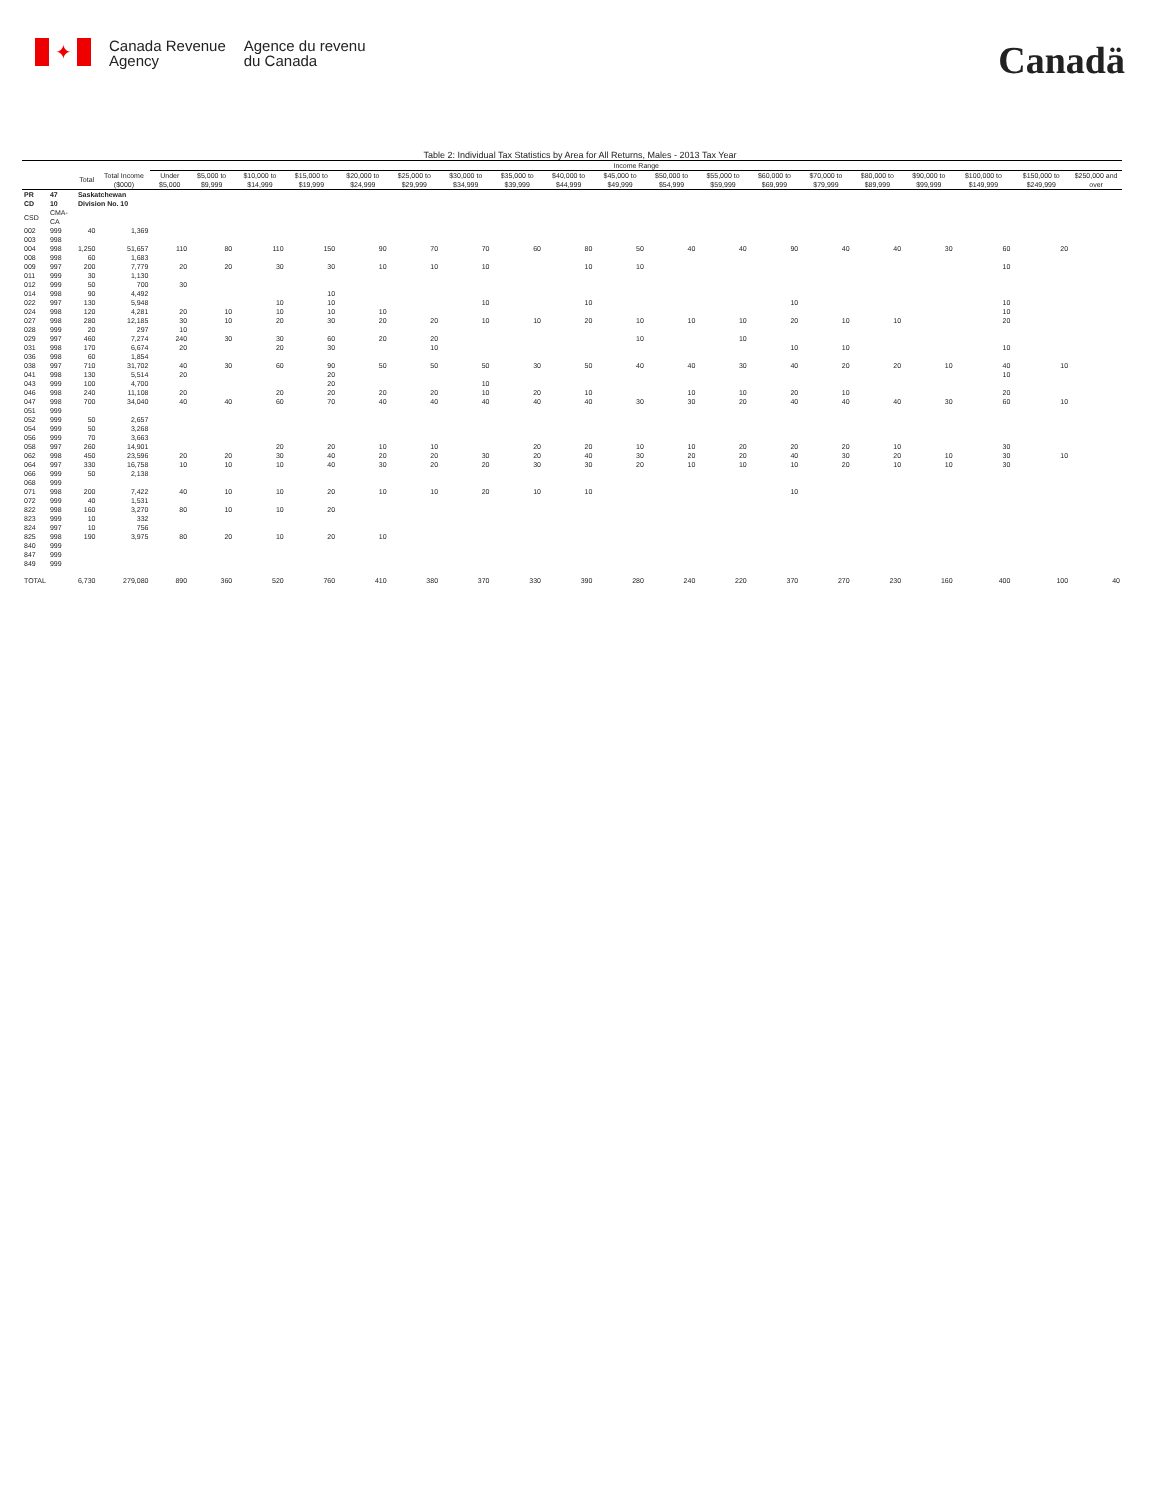✦
Canada Revenue
Agency
Agence du revenu
du Canada
Canadä
Table 2: Individual Tax Statistics by Area for All Returns, Males - 2013 Tax Year
| | | | | Income Range | | | | | | | | | | | | | | | | | | |
| --- | --- | --- | --- | --- | --- | --- | --- | --- | --- | --- | --- | --- | --- | --- | --- | --- | --- | --- | --- | --- | --- | --- |
| | | Total | Total Income ($000) | Under $5,000 | $5,000 to $9,999 | $10,000 to $14,999 | $15,000 to $19,999 | $20,000 to $24,999 | $25,000 to $29,999 | $30,000 to $34,999 | $35,000 to $39,999 | $40,000 to $44,999 | $45,000 to $49,999 | $50,000 to $54,999 | $55,000 to $59,999 | $60,000 to $69,999 | $70,000 to $79,999 | $80,000 to $89,999 | $90,000 to $99,999 | $100,000 to $149,999 | $150,000 to $249,999 | $250,000 and over |
| PR | 47 | Saskatchewan | | | | | | | | | | | | | | | | | | | | |
| CD | 10 | Division No. 10 | | | | | | | | | | | | | | | | | | | | |
| CSD | CMA-CA | | | | | | | | | | | | | | | | | | | | | |
| 002 | 999 | 40 | 1,369 | | | | | | | | | | | | | | | | | | | |
| 003 | 998 | | | | | | | | | | | | | | | | | | | | | |
| 004 | 998 | 1,250 | 51,657 | 110 | 80 | 110 | 150 | 90 | 70 | 70 | 60 | 80 | 50 | 40 | 40 | 90 | 40 | 40 | 30 | 60 | 20 | |
| 008 | 998 | 60 | 1,683 | | | | | | | | | | | | | | | | | | | |
| 009 | 997 | 200 | 7,779 | 20 | 20 | 30 | 30 | 10 | 10 | 10 | | 10 | 10 | | | | | | | 10 | | |
| 011 | 999 | 30 | 1,130 | | | | | | | | | | | | | | | | | | | |
| 012 | 999 | 50 | 700 | 30 | | | | | | | | | | | | | | | | | | |
| 014 | 998 | 90 | 4,492 | | | | 10 | | | | | | | | | | | | | | | |
| 022 | 997 | 130 | 5,948 | | | 10 | 10 | | | 10 | | 10 | | | | 10 | | | | 10 | | |
| 024 | 998 | 120 | 4,281 | 20 | 10 | 10 | 10 | 10 | | | | | | | | | | | | 10 | | |
| 027 | 998 | 280 | 12,185 | 30 | 10 | 20 | 30 | 20 | 20 | 10 | 10 | 20 | 10 | 10 | 10 | 20 | 10 | 10 | | 20 | | |
| 028 | 999 | 20 | 297 | 10 | | | | | | | | | | | | | | | | | | |
| 029 | 997 | 460 | 7,274 | 240 | 30 | 30 | 60 | 20 | 20 | | | | 10 | | 10 | | | | | | | |
| 031 | 998 | 170 | 6,674 | 20 | | 20 | 30 | | 10 | | | | | | | 10 | 10 | | | 10 | | |
| 036 | 998 | 60 | 1,854 | | | | | | | | | | | | | | | | | | | |
| 038 | 997 | 710 | 31,702 | 40 | 30 | 60 | 90 | 50 | 50 | 50 | 30 | 50 | 40 | 40 | 30 | 40 | 20 | 20 | 10 | 40 | 10 | |
| 041 | 998 | 130 | 5,514 | 20 | | | 20 | | | | | | | | | | | | | 10 | | |
| 043 | 999 | 100 | 4,700 | | | | 20 | | | 10 | | | | | | | | | | | | |
| 046 | 998 | 240 | 11,108 | 20 | | 20 | 20 | 20 | 20 | 10 | 20 | 10 | | 10 | 10 | 20 | 10 | | | 20 | | |
| 047 | 998 | 700 | 34,040 | 40 | 40 | 60 | 70 | 40 | 40 | 40 | 40 | 40 | 30 | 30 | 20 | 40 | 40 | 40 | 30 | 60 | 10 | |
| 051 | 999 | | | | | | | | | | | | | | | | | | | | | |
| 052 | 999 | 50 | 2,657 | | | | | | | | | | | | | | | | | | | |
| 054 | 999 | 50 | 3,268 | | | | | | | | | | | | | | | | | | | |
| 056 | 999 | 70 | 3,663 | | | | | | | | | | | | | | | | | | | |
| 058 | 997 | 260 | 14,901 | | | 20 | 20 | 10 | 10 | | 20 | 20 | 10 | 10 | 20 | 20 | 20 | 10 | | 30 | | |
| 062 | 998 | 450 | 23,596 | 20 | 20 | 30 | 40 | 20 | 20 | 30 | 20 | 40 | 30 | 20 | 20 | 40 | 30 | 20 | 10 | 30 | 10 | |
| 064 | 997 | 330 | 16,758 | 10 | 10 | 10 | 40 | 30 | 20 | 20 | 30 | 30 | 20 | 10 | 10 | 10 | 20 | 10 | 10 | 30 | | |
| 066 | 999 | 50 | 2,138 | | | | | | | | | | | | | | | | | | | |
| 068 | 999 | | | | | | | | | | | | | | | | | | | | | |
| 071 | 998 | 200 | 7,422 | 40 | 10 | 10 | 20 | 10 | 10 | 20 | 10 | 10 | | | | 10 | | | | | | |
| 072 | 999 | 40 | 1,531 | | | | | | | | | | | | | | | | | | | |
| 822 | 998 | 160 | 3,270 | 80 | 10 | 10 | 20 | | | | | | | | | | | | | | | |
| 823 | 999 | 10 | 332 | | | | | | | | | | | | | | | | | | | |
| 824 | 997 | 10 | 756 | | | | | | | | | | | | | | | | | | | |
| 825 | 998 | 190 | 3,975 | 80 | 20 | 10 | 20 | 10 | | | | | | | | | | | | | | |
| 840 | 999 | | | | | | | | | | | | | | | | | | | | | |
| 847 | 999 | | | | | | | | | | | | | | | | | | | | | |
| 849 | 999 | | | | | | | | | | | | | | | | | | | | | |
| TOTAL | | 6,730 | 279,080 | 890 | 360 | 520 | 760 | 410 | 380 | 370 | 330 | 390 | 280 | 240 | 220 | 370 | 270 | 230 | 160 | 400 | 100 | 40 |